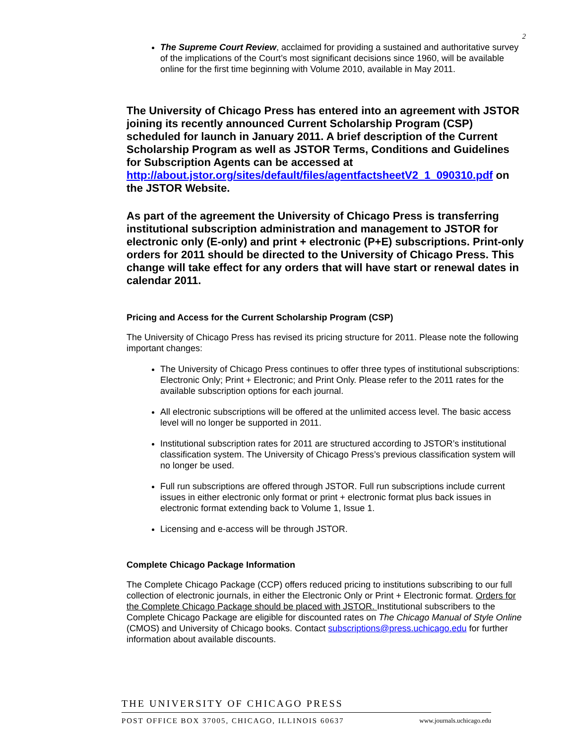2
The Supreme Court Review, acclaimed for providing a sustained and authoritative survey of the implications of the Court’s most significant decisions since 1960, will be available online for the first time beginning with Volume 2010, available in May 2011.
The University of Chicago Press has entered into an agreement with JSTOR joining its recently announced Current Scholarship Program (CSP) scheduled for launch in January 2011. A brief description of the Current Scholarship Program as well as JSTOR Terms, Conditions and Guidelines for Subscription Agents can be accessed at http://about.jstor.org/sites/default/files/agentfactsheetV2_1_090310.pdf on the JSTOR Website.
As part of the agreement the University of Chicago Press is transferring institutional subscription administration and management to JSTOR for electronic only (E-only) and print + electronic (P+E) subscriptions. Print-only orders for 2011 should be directed to the University of Chicago Press. This change will take effect for any orders that will have start or renewal dates in calendar 2011.
Pricing and Access for the Current Scholarship Program (CSP)
The University of Chicago Press has revised its pricing structure for 2011. Please note the following important changes:
The University of Chicago Press continues to offer three types of institutional subscriptions: Electronic Only; Print + Electronic; and Print Only. Please refer to the 2011 rates for the available subscription options for each journal.
All electronic subscriptions will be offered at the unlimited access level. The basic access level will no longer be supported in 2011.
Institutional subscription rates for 2011 are structured according to JSTOR’s institutional classification system. The University of Chicago Press’s previous classification system will no longer be used.
Full run subscriptions are offered through JSTOR. Full run subscriptions include current issues in either electronic only format or print + electronic format plus back issues in electronic format extending back to Volume 1, Issue 1.
Licensing and e-access will be through JSTOR.
Complete Chicago Package Information
The Complete Chicago Package (CCP) offers reduced pricing to institutions subscribing to our full collection of electronic journals, in either the Electronic Only or Print + Electronic format. Orders for the Complete Chicago Package should be placed with JSTOR. Institutional subscribers to the Complete Chicago Package are eligible for discounted rates on The Chicago Manual of Style Online (CMOS) and University of Chicago books. Contact subscriptions@press.uchicago.edu for further information about available discounts.
THE UNIVERSITY OF CHICAGO PRESS
POST OFFICE BOX 37005, CHICAGO, ILLINOIS 60637 www.journals.uchicago.edu